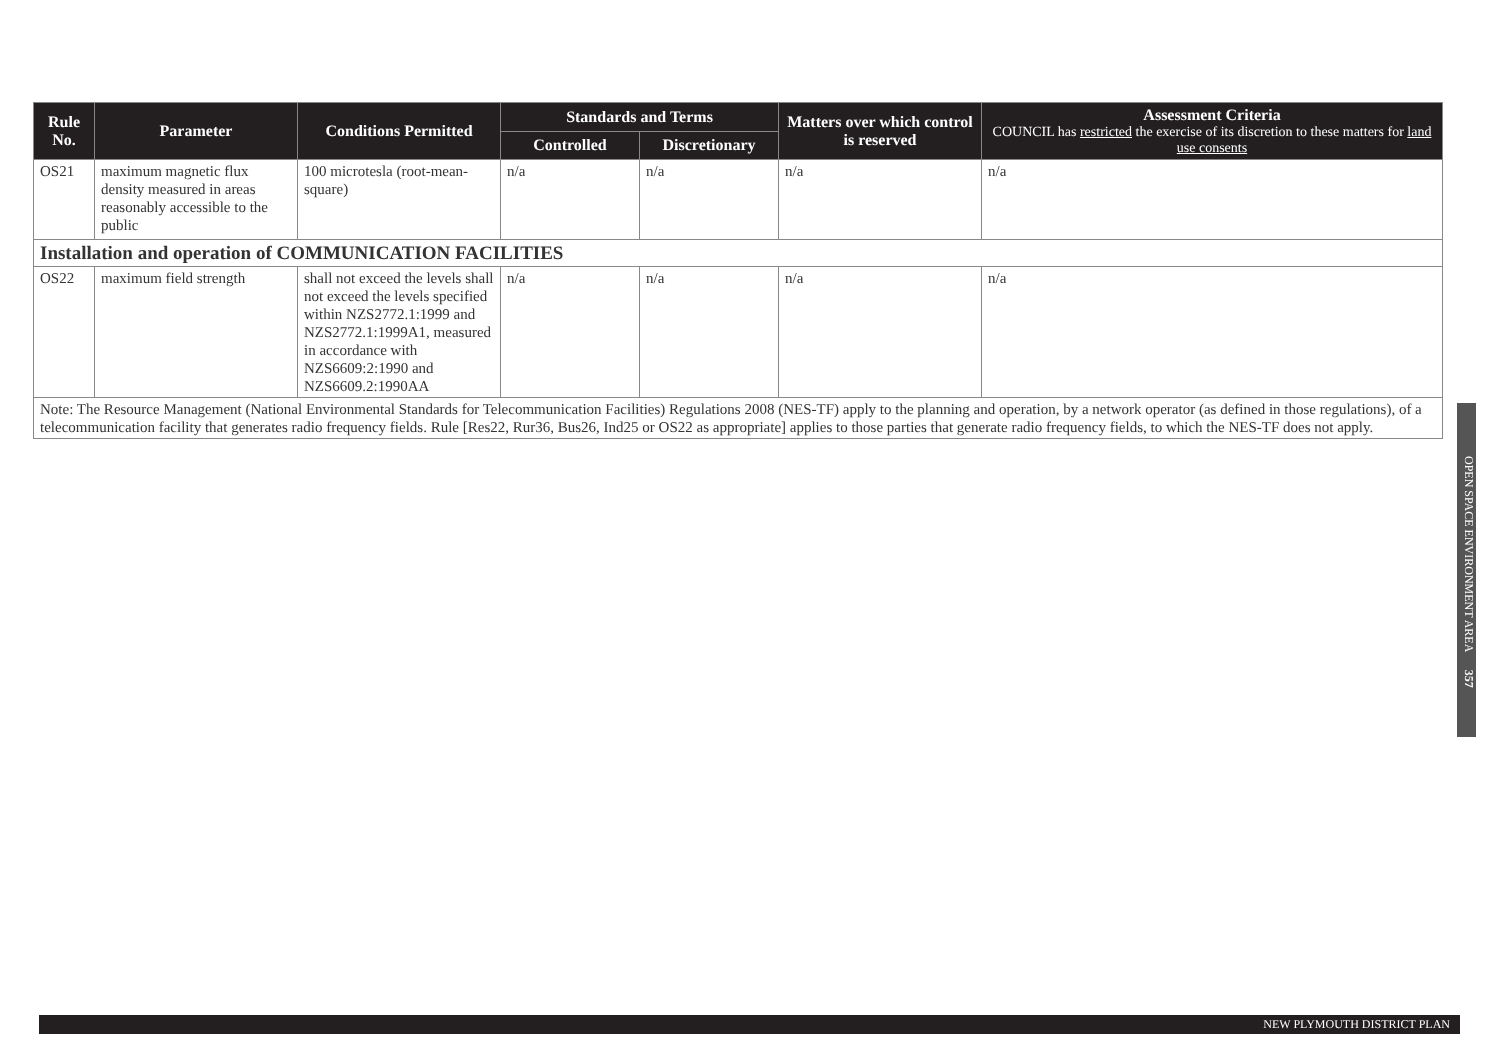| Rule No. | Parameter | Conditions Permitted | Standards and Terms | | Matters over which control is reserved | Assessment Criteria COUNCIL has restricted the exercise of its discretion to these matters for land use consents |
| --- | --- | --- | --- | --- | --- | --- |
| | | | Controlled | Discretionary | | |
| OS21 | maximum magnetic flux density measured in areas reasonably accessible to the public | 100 microtesla (root-mean-square) | n/a | n/a | n/a | n/a |
| Installation and operation of COMMUNICATION FACILITIES | | | | | | |
| OS22 | maximum field strength | shall not exceed the levels shall not exceed the levels specified within NZS2772.1:1999 and NZS2772.1:1999A1, measured in accordance with NZS6609:2:1990 and NZS6609.2:1990AA | n/a | n/a | n/a | n/a |
| Note: The Resource Management (National Environmental Standards for Telecommunication Facilities) Regulations 2008 (NES-TF) apply to the planning and operation, by a network operator (as defined in those regulations), of a telecommunication facility that generates radio frequency fields. Rule [Res22, Rur36, Bus26, Ind25 or OS22 as appropriate] applies to those parties that generate radio frequency fields, to which the NES-TF does not apply. | | | | | | |
OPEN SPACE ENVIRONMENT AREA 357
NEW PLYMOUTH DISTRICT PLAN